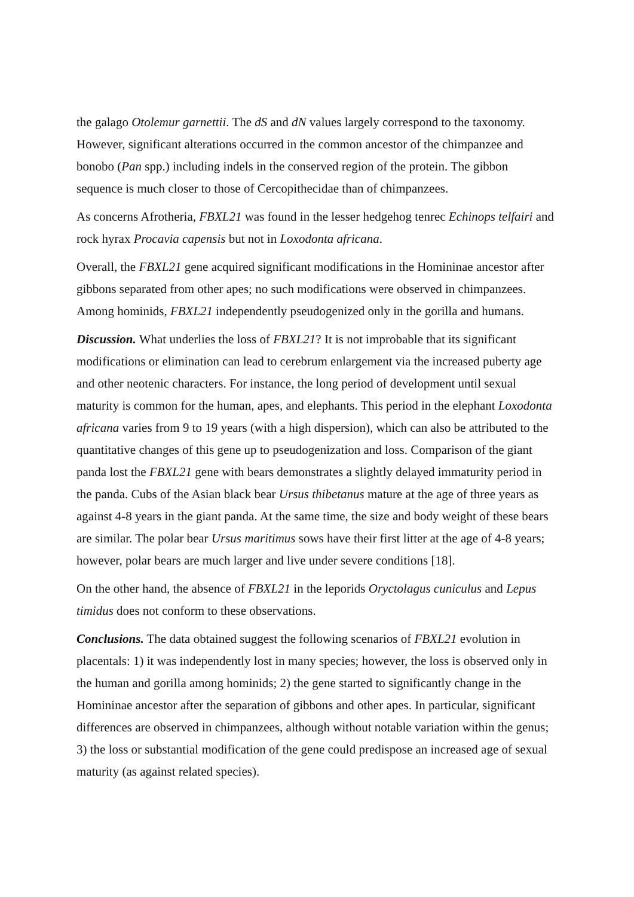the galago Otolemur garnettii. The dS and dN values largely correspond to the taxonomy. However, significant alterations occurred in the common ancestor of the chimpanzee and bonobo (Pan spp.) including indels in the conserved region of the protein. The gibbon sequence is much closer to those of Cercopithecidae than of chimpanzees.
As concerns Afrotheria, FBXL21 was found in the lesser hedgehog tenrec Echinops telfairi and rock hyrax Procavia capensis but not in Loxodonta africana.
Overall, the FBXL21 gene acquired significant modifications in the Homininae ancestor after gibbons separated from other apes; no such modifications were observed in chimpanzees. Among hominids, FBXL21 independently pseudogenized only in the gorilla and humans.
Discussion. What underlies the loss of FBXL21? It is not improbable that its significant modifications or elimination can lead to cerebrum enlargement via the increased puberty age and other neotenic characters. For instance, the long period of development until sexual maturity is common for the human, apes, and elephants. This period in the elephant Loxodonta africana varies from 9 to 19 years (with a high dispersion), which can also be attributed to the quantitative changes of this gene up to pseudogenization and loss. Comparison of the giant panda lost the FBXL21 gene with bears demonstrates a slightly delayed immaturity period in the panda. Cubs of the Asian black bear Ursus thibetanus mature at the age of three years as against 4-8 years in the giant panda. At the same time, the size and body weight of these bears are similar. The polar bear Ursus maritimus sows have their first litter at the age of 4-8 years; however, polar bears are much larger and live under severe conditions [18].
On the other hand, the absence of FBXL21 in the leporids Oryctolagus cuniculus and Lepus timidus does not conform to these observations.
Conclusions. The data obtained suggest the following scenarios of FBXL21 evolution in placentals: 1) it was independently lost in many species; however, the loss is observed only in the human and gorilla among hominids; 2) the gene started to significantly change in the Homininae ancestor after the separation of gibbons and other apes. In particular, significant differences are observed in chimpanzees, although without notable variation within the genus; 3) the loss or substantial modification of the gene could predispose an increased age of sexual maturity (as against related species).